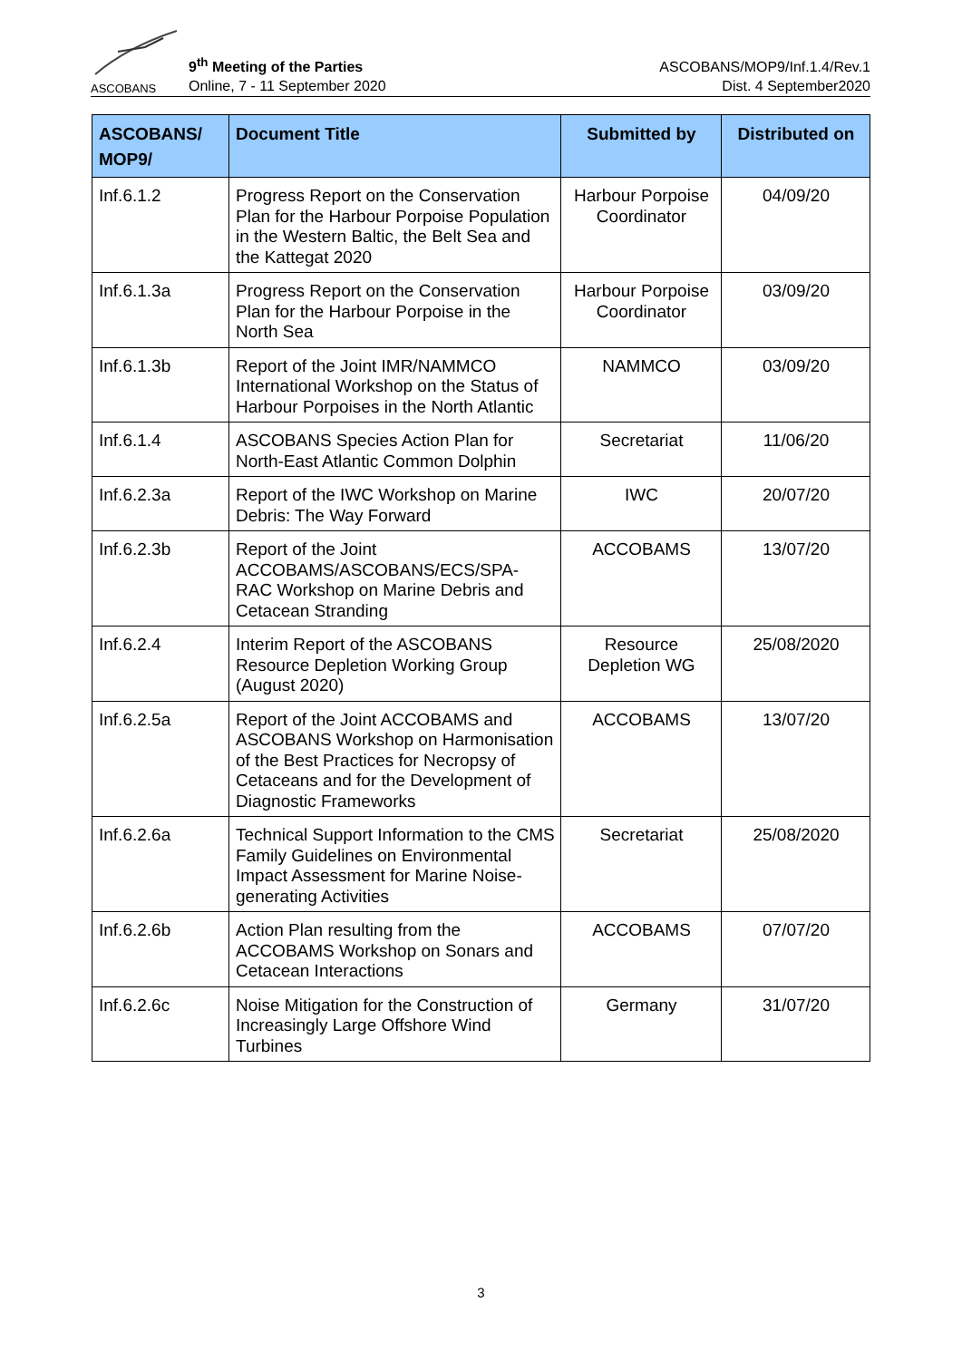ASCOBANS
9<sup>th</sup> Meeting of the Parties
Online, 7 - 11 September 2020
ASCOBANS/MOP9/Inf.1.4/Rev.1
Dist. 4 September2020
| ASCOBANS/ MOP9/ | Document Title | Submitted by | Distributed on |
| --- | --- | --- | --- |
| Inf.6.1.2 | Progress Report on the Conservation Plan for the Harbour Porpoise Population in the Western Baltic, the Belt Sea and the Kattegat 2020 | Harbour Porpoise Coordinator | 04/09/20 |
| Inf.6.1.3a | Progress Report on the Conservation Plan for the Harbour Porpoise in the North Sea | Harbour Porpoise Coordinator | 03/09/20 |
| Inf.6.1.3b | Report of the Joint IMR/NAMMCO International Workshop on the Status of Harbour Porpoises in the North Atlantic | NAMMCO | 03/09/20 |
| Inf.6.1.4 | ASCOBANS Species Action Plan for North-East Atlantic Common Dolphin | Secretariat | 11/06/20 |
| Inf.6.2.3a | Report of the IWC Workshop on Marine Debris: The Way Forward | IWC | 20/07/20 |
| Inf.6.2.3b | Report of the Joint ACCOBAMS/ASCOBANS/ECS/SPA-RAC Workshop on Marine Debris and Cetacean Stranding | ACCOBAMS | 13/07/20 |
| Inf.6.2.4 | Interim Report of the ASCOBANS Resource Depletion Working Group (August 2020) | Resource Depletion WG | 25/08/2020 |
| Inf.6.2.5a | Report of the Joint ACCOBAMS and ASCOBANS Workshop on Harmonisation of the Best Practices for Necropsy of Cetaceans and for the Development of Diagnostic Frameworks | ACCOBAMS | 13/07/20 |
| Inf.6.2.6a | Technical Support Information to the CMS Family Guidelines on Environmental Impact Assessment for Marine Noise-generating Activities | Secretariat | 25/08/2020 |
| Inf.6.2.6b | Action Plan resulting from the ACCOBAMS Workshop on Sonars and Cetacean Interactions | ACCOBAMS | 07/07/20 |
| Inf.6.2.6c | Noise Mitigation for the Construction of Increasingly Large Offshore Wind Turbines | Germany | 31/07/20 |
3